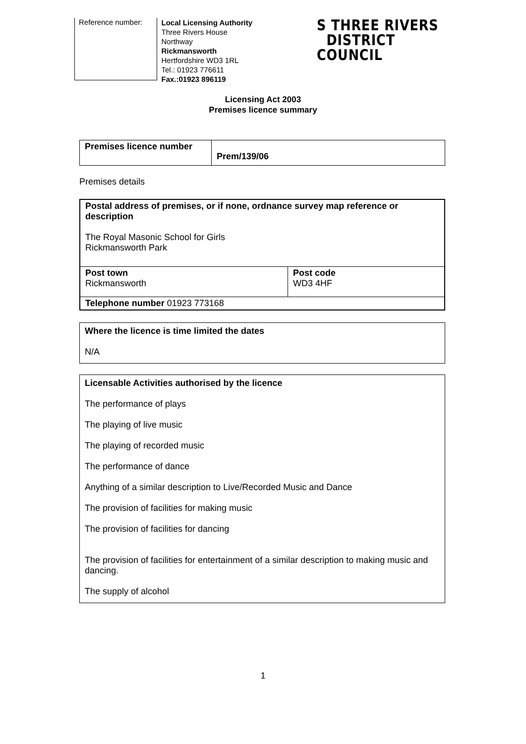Reference number:
Local Licensing Authority
Three Rivers House
Northway
Rickmansworth
Hertfordshire WD3 1RL
Tel.: 01923 776611
Fax.:01923 896119
S THREE RIVERS
DISTRICT COUNCIL
Licensing Act 2003
Premises licence summary
| Premises licence number | Prem/139/06 |
Premises details
| Postal address of premises, or if none, ordnance survey map reference or description The Royal Masonic School for Girls Rickmansworth Park | |
| Post town Rickmansworth | Post code WD3 4HF |
| Telephone number 01923 773168 | |
Where the licence is time limited the dates
N/A
Licensable Activities authorised by the licence
The performance of plays
The playing of live music
The playing of recorded music
The performance of dance
Anything of a similar description to Live/Recorded Music and Dance
The provision of facilities for making music
The provision of facilities for dancing
The provision of facilities for entertainment of a similar description to making music and dancing.
The supply of alcohol
1